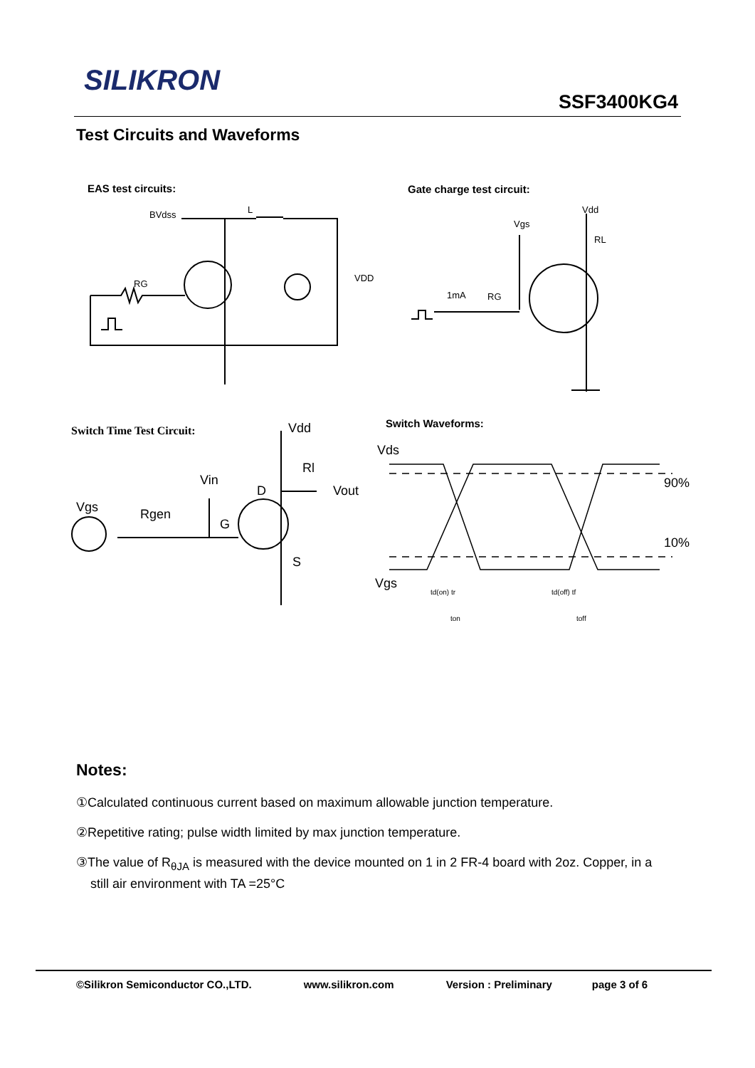SILIKRON
SSF3400KG4
Test Circuits and Waveforms
EAS test circuits: Gate charge test circuit:
BVdss
L
VDD
RG
Vdd
Vgs
RL
1mA
RG
Switch Time Test Circuit:
Switch Waveforms:
Vdd
Rl
Vin
D
Vout
Vgs
Rgen
G
S
Vds
90%
10%
Vgs
td(on) tr
td(off) tf
ton
toff
Notes:
①Calculated continuous current based on maximum allowable junction temperature.
②Repetitive rating; pulse width limited by max junction temperature.
③The value of R<sub>θJA</sub> is measured with the device mounted on 1 in 2 FR-4 board with 2oz. Copper, in a
still air environment with TA =25°C
©Silikron Semiconductor CO.,LTD. www.silikron.com Version : Preliminary page 3 of 6